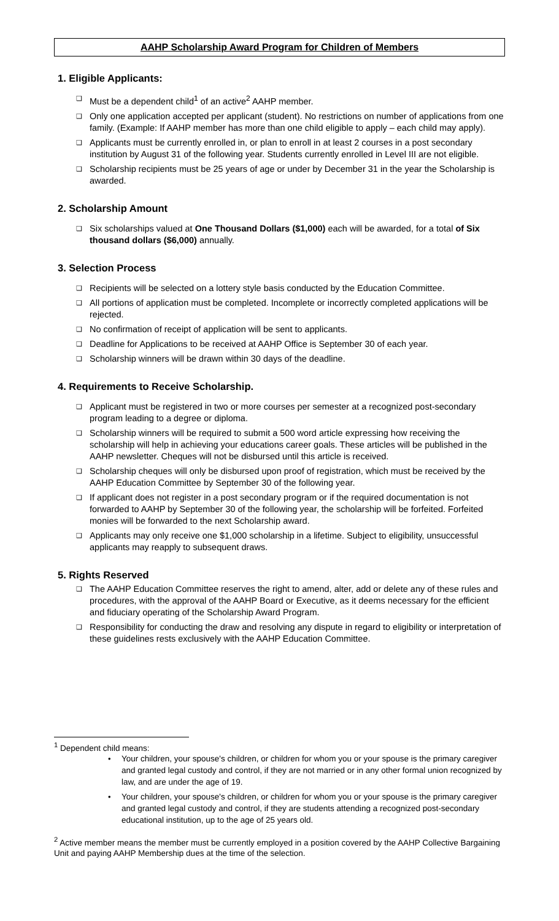AAHP Scholarship Award Program for Children of Members
1. Eligible Applicants:
❑ Must be a dependent child<sup>1</sup> of an active<sup>2</sup> AAHP member.
❑ Only one application accepted per applicant (student). No restrictions on number of applications from one family. (Example: If AAHP member has more than one child eligible to apply – each child may apply).
❑ Applicants must be currently enrolled in, or plan to enroll in at least 2 courses in a post secondary institution by August 31 of the following year. Students currently enrolled in Level III are not eligible.
❑ Scholarship recipients must be 25 years of age or under by December 31 in the year the Scholarship is awarded.
2. Scholarship Amount
❑ Six scholarships valued at One Thousand Dollars ($1,000) each will be awarded, for a total of Six thousand dollars ($6,000) annually.
3. Selection Process
❑ Recipients will be selected on a lottery style basis conducted by the Education Committee.
❑ All portions of application must be completed. Incomplete or incorrectly completed applications will be rejected.
❑ No confirmation of receipt of application will be sent to applicants.
❑ Deadline for Applications to be received at AAHP Office is September 30 of each year.
❑ Scholarship winners will be drawn within 30 days of the deadline.
4. Requirements to Receive Scholarship.
❑ Applicant must be registered in two or more courses per semester at a recognized post-secondary program leading to a degree or diploma.
❑ Scholarship winners will be required to submit a 500 word article expressing how receiving the scholarship will help in achieving your educations career goals. These articles will be published in the AAHP newsletter. Cheques will not be disbursed until this article is received.
❑ Scholarship cheques will only be disbursed upon proof of registration, which must be received by the AAHP Education Committee by September 30 of the following year.
❑ If applicant does not register in a post secondary program or if the required documentation is not forwarded to AAHP by September 30 of the following year, the scholarship will be forfeited. Forfeited monies will be forwarded to the next Scholarship award.
❑ Applicants may only receive one $1,000 scholarship in a lifetime. Subject to eligibility, unsuccessful applicants may reapply to subsequent draws.
5. Rights Reserved
❑ The AAHP Education Committee reserves the right to amend, alter, add or delete any of these rules and procedures, with the approval of the AAHP Board or Executive, as it deems necessary for the efficient and fiduciary operating of the Scholarship Award Program.
❑ Responsibility for conducting the draw and resolving any dispute in regard to eligibility or interpretation of these guidelines rests exclusively with the AAHP Education Committee.
<sup>1</sup> Dependent child means:
• Your children, your spouse's children, or children for whom you or your spouse is the primary caregiver and granted legal custody and control, if they are not married or in any other formal union recognized by law, and are under the age of 19.
• Your children, your spouse's children, or children for whom you or your spouse is the primary caregiver and granted legal custody and control, if they are students attending a recognized post-secondary educational institution, up to the age of 25 years old.
<sup>2</sup> Active member means the member must be currently employed in a position covered by the AAHP Collective Bargaining Unit and paying AAHP Membership dues at the time of the selection.